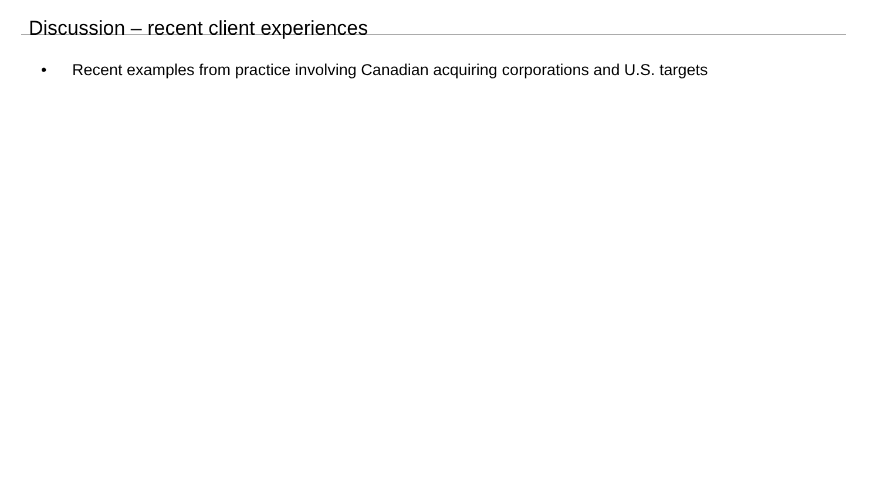Discussion – recent client experiences
• Recent examples from practice involving Canadian acquiring corporations and U.S. targets